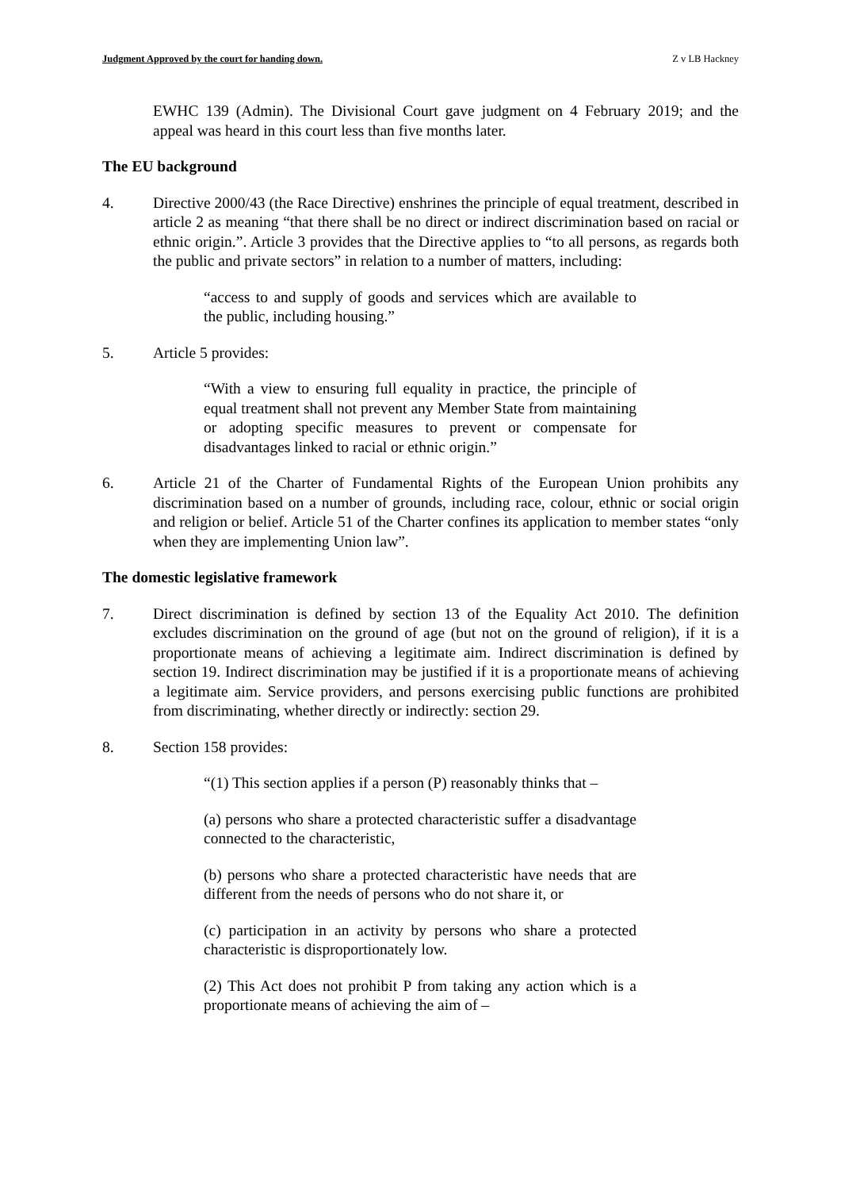Judgment Approved by the court for handing down. Z v LB Hackney
EWHC 139 (Admin). The Divisional Court gave judgment on 4 February 2019; and the appeal was heard in this court less than five months later.
The EU background
4. Directive 2000/43 (the Race Directive) enshrines the principle of equal treatment, described in article 2 as meaning “that there shall be no direct or indirect discrimination based on racial or ethnic origin.”. Article 3 provides that the Directive applies to “to all persons, as regards both the public and private sectors” in relation to a number of matters, including:
“access to and supply of goods and services which are available to the public, including housing.”
5. Article 5 provides:
“With a view to ensuring full equality in practice, the principle of equal treatment shall not prevent any Member State from maintaining or adopting specific measures to prevent or compensate for disadvantages linked to racial or ethnic origin.”
6. Article 21 of the Charter of Fundamental Rights of the European Union prohibits any discrimination based on a number of grounds, including race, colour, ethnic or social origin and religion or belief. Article 51 of the Charter confines its application to member states “only when they are implementing Union law”.
The domestic legislative framework
7. Direct discrimination is defined by section 13 of the Equality Act 2010. The definition excludes discrimination on the ground of age (but not on the ground of religion), if it is a proportionate means of achieving a legitimate aim. Indirect discrimination is defined by section 19. Indirect discrimination may be justified if it is a proportionate means of achieving a legitimate aim. Service providers, and persons exercising public functions are prohibited from discriminating, whether directly or indirectly: section 29.
8. Section 158 provides:
“(1) This section applies if a person (P) reasonably thinks that –
(a) persons who share a protected characteristic suffer a disadvantage connected to the characteristic,
(b) persons who share a protected characteristic have needs that are different from the needs of persons who do not share it, or
(c) participation in an activity by persons who share a protected characteristic is disproportionately low.
(2) This Act does not prohibit P from taking any action which is a proportionate means of achieving the aim of –